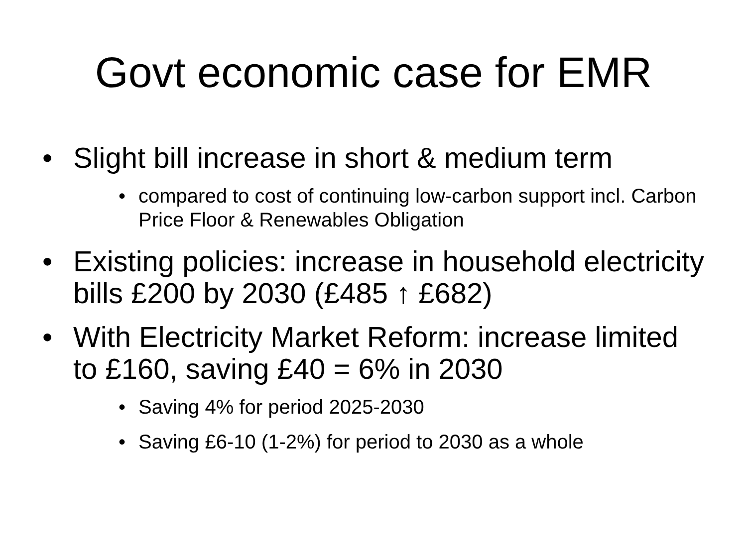Govt economic case for EMR
• Slight bill increase in short & medium term
• compared to cost of continuing low-carbon support incl. Carbon Price Floor & Renewables Obligation
• Existing policies: increase in household electricity bills £200 by 2030 (£485 ↑ £682)
• With Electricity Market Reform: increase limited to £160, saving £40 = 6% in 2030
• Saving 4% for period 2025-2030
• Saving £6-10 (1-2%) for period to 2030 as a whole